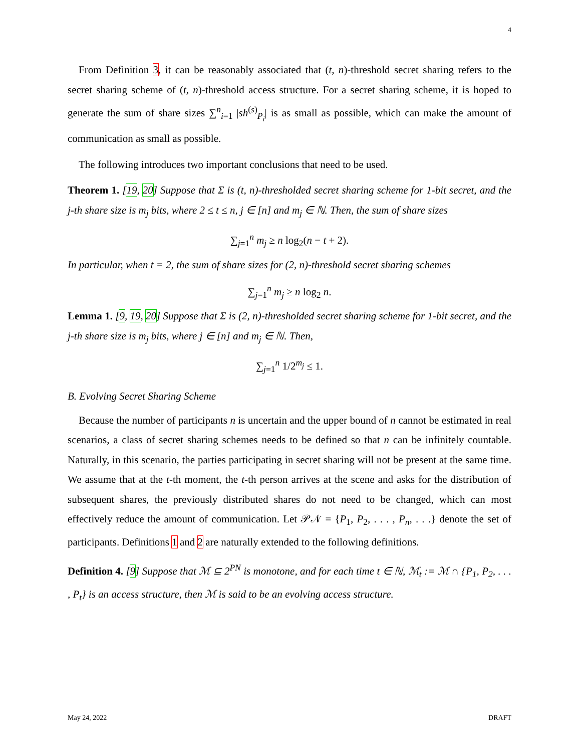4
From Definition 3, it can be reasonably associated that (t, n)-threshold secret sharing refers to the secret sharing scheme of (t, n)-threshold access structure. For a secret sharing scheme, it is hoped to generate the sum of share sizes ∑<sup>n</sup><sub>i=1</sub> |sh<sup>(s)</sup><sub>P<sub>i</sub></sub>| is as small as possible, which can make the amount of communication as small as possible.
The following introduces two important conclusions that need to be used.
Theorem 1. [19, 20] Suppose that Σ is (t, n)-thresholded secret sharing scheme for 1-bit secret, and the j-th share size is m<sub>j</sub> bits, where 2 ≤ t ≤ n, j ∈ [n] and m<sub>j</sub> ∈ ℕ. Then, the sum of share sizes
∑<sub>j=1</sub><sup>n</sup> m<sub>j</sub> ≥ n log<sub>2</sub>(n − t + 2).
In particular, when t = 2, the sum of share sizes for (2, n)-threshold secret sharing schemes
∑<sub>j=1</sub><sup>n</sup> m<sub>j</sub> ≥ n log<sub>2</sub> n.
Lemma 1. [9, 19, 20] Suppose that Σ is (2, n)-thresholded secret sharing scheme for 1-bit secret, and the j-th share size is m<sub>j</sub> bits, where j ∈ [n] and m<sub>j</sub> ∈ ℕ. Then,
∑<sub>j=1</sub><sup>n</sup> 1/2<sup>m<sub>j</sub></sup> ≤ 1.
B. Evolving Secret Sharing Scheme
Because the number of participants n is uncertain and the upper bound of n cannot be estimated in real scenarios, a class of secret sharing schemes needs to be defined so that n can be infinitely countable. Naturally, in this scenario, the parties participating in secret sharing will not be present at the same time. We assume that at the t-th moment, the t-th person arrives at the scene and asks for the distribution of subsequent shares, the previously distributed shares do not need to be changed, which can most effectively reduce the amount of communication. Let 𝒫𝒩 = {P<sub>1</sub>, P<sub>2</sub>, . . . , P<sub>n</sub>, . . .} denote the set of participants. Definitions 1 and 2 are naturally extended to the following definitions.
Definition 4. [9] Suppose that ℳ ⊆ 2<sup>PN</sup> is monotone, and for each time t ∈ ℕ, ℳ<sub>t</sub> := ℳ ∩ {P<sub>1</sub>, P<sub>2</sub>, . . . , P<sub>t</sub>} is an access structure, then ℳ is said to be an evolving access structure.
May 24, 2022 DRAFT